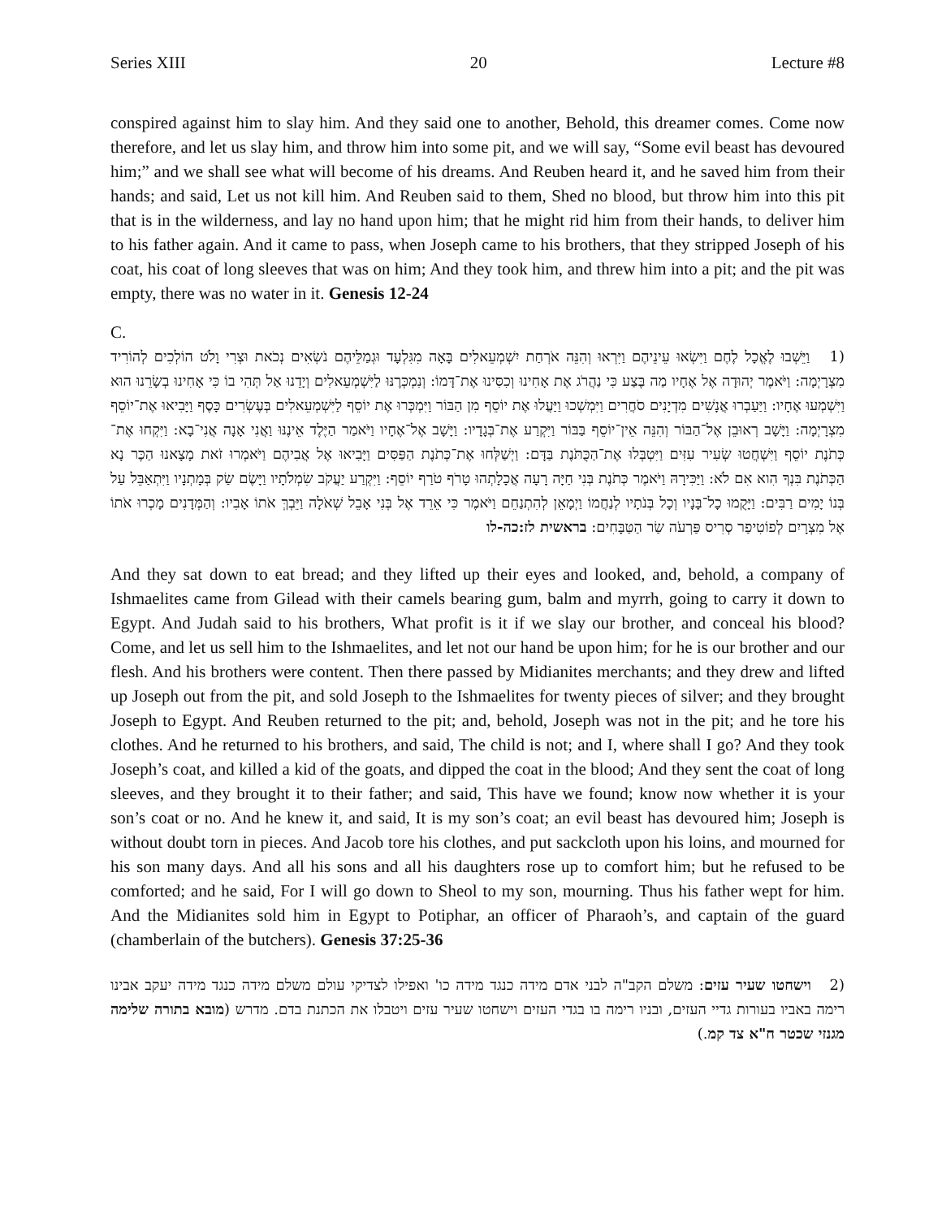Series XIII 20 Lecture #8
conspired against him to slay him. And they said one to another, Behold, this dreamer comes. Come now therefore, and let us slay him, and throw him into some pit, and we will say, “Some evil beast has devoured him;” and we shall see what will become of his dreams. And Reuben heard it, and he saved him from their hands; and said, Let us not kill him. And Reuben said to them, Shed no blood, but throw him into this pit that is in the wilderness, and lay no hand upon him; that he might rid him from their hands, to deliver him to his father again. And it came to pass, when Joseph came to his brothers, that they stripped Joseph of his coat, his coat of long sleeves that was on him; And they took him, and threw him into a pit; and the pit was empty, there was no water in it. Genesis 12-24
C.
(1 וַיֵּשְׁבוּ לֶאֱכָל לֶחֶם וַיִּשְׂאוּ עֵינֵיהֶם וַיִּרְאוּ וְהִנֵּה אֹרְחַת יִשְׁמְעֵאלִים בָּאָה מִגִּלְעָד וּגְמַלֵּיהֶם נֹשְׂאִים נְכֹאת וּצְרִי וָלֹט הוֹלְכִים לְהוֹרִיד מִצְרָיְמָה: וַיֹּאמֶר יְהוּדָה אֶל אֶחָיו מַה בֶּצַע כִּי נַהֲרֹג אֶת אָחִינוּ וְכִסִּינוּ אֶת־דָּמוֹ: וְנִמְכְּרֶנּוּ לַיִּשְׁמְעֵאלִים וְיָדֵנוּ אַל תְּהִי בוֹ כִּי אָחִינוּ בְשָׂרֵנוּ הוּא וַיִּשְׁמְעוּ אֶחָיו: וַיַּעַבְרוּ אֲנָשִׁים מִדְיָנִים סֹחֲרִים וַיִּמְשְׁכוּ וַיַּעֲלוּ אֶת יוֹסֵף מִן הַבּוֹר וַיִּמְכְּרוּ אֶת יוֹסֵף לַיִּשְׁמְעֵאלִים בְּעֶשְׂרִים כָּסֶף וַיָּבִיאוּ אֶת־יוֹסֵף מִצְרָיְמָה: וַיָּשָׁב רְאוּבֵן אֶל־הַבּוֹר וְהִנֵּה אֵין־יוֹסֵף בַּבּוֹר וַיִּקְרַע אֶת־בְּגָדָיו: וַיָּשָׁב אֶל־אֶחָיו וַיֹּאמַר הַיֶּלֶד אֵינֶנּוּ וַאֲנִי אָנָה אֲנִי־בָא: וַיִּקְחוּ אֶת־כְּתֹנֶת יוֹסֵף וַיִּשְׁחֲטוּ שְׂעִיר עִזִּים וַיִּטְבְּלוּ אֶת־הַכֻּתֹּנֶת בַּדָּם: וַיְשַׁלְּחוּ אֶת־כְּתֹנֶת הַפַּסִּים וַיָּבִיאוּ אֶל אֲבִיהֶם וַיֹּאמְרוּ זֹאת מָצָאנוּ הַכֶּר נָא הַכְּתֹנֶת בִּנְךָ הִוא אִם לֹא: וַיַּכִּירָהּ וַיֹּאמֶר כְּתֹנֶת בְּנִי חַיָּה רָעָה אֲכָלָתְהוּ טָרֹף טֹרַף יוֹסֵף: וַיִּקְרַע יַעֲקֹב שִׂמְלֹתָיו וַיָּשֶׂם שַׂק בְּמָתְנָיו וַיִּתְאַבֵּל עַל בְּנוֹ יָמִים רַבִּים: וַיָּקֻמוּ כָל־בָּנָיו וְכָל בְּנֹתָיו לְנַחֲמוֹ וַיְמָאֵן לְהִתְנַחֵם וַיֹּאמֶר כִּי אֵרֵד אֶל בְּנִי אָבֵל שְׁאֹלָה וַיֵּבְךְּ אֹתוֹ אָבִיו: וְהַמְּדָנִים מָכְרוּ אֹתוֹ אֶל מִצְרָיִם לְפוֹטִיפַר סְרִיס פַּרְעֹה שַׂר הַטַּבָּחִים: בראשית לז:כה-לו
And they sat down to eat bread; and they lifted up their eyes and looked, and, behold, a company of Ishmaelites came from Gilead with their camels bearing gum, balm and myrrh, going to carry it down to Egypt. And Judah said to his brothers, What profit is it if we slay our brother, and conceal his blood? Come, and let us sell him to the Ishmaelites, and let not our hand be upon him; for he is our brother and our flesh. And his brothers were content. Then there passed by Midianites merchants; and they drew and lifted up Joseph out from the pit, and sold Joseph to the Ishmaelites for twenty pieces of silver; and they brought Joseph to Egypt. And Reuben returned to the pit; and, behold, Joseph was not in the pit; and he tore his clothes. And he returned to his brothers, and said, The child is not; and I, where shall I go? And they took Joseph’s coat, and killed a kid of the goats, and dipped the coat in the blood; And they sent the coat of long sleeves, and they brought it to their father; and said, This have we found; know now whether it is your son’s coat or no. And he knew it, and said, It is my son’s coat; an evil beast has devoured him; Joseph is without doubt torn in pieces. And Jacob tore his clothes, and put sackcloth upon his loins, and mourned for his son many days. And all his sons and all his daughters rose up to comfort him; but he refused to be comforted; and he said, For I will go down to Sheol to my son, mourning. Thus his father wept for him. And the Midianites sold him in Egypt to Potiphar, an officer of Pharaoh’s, and captain of the guard (chamberlain of the butchers). Genesis 37:25-36
(2 וישחטו שעיר עזים: משלם הקב"ה לבני אדם מידה כנגד מידה כו' ואפילו לצדיקי עולם משלם מידה כנגד מידה יעקב אבינו רימה באביו בעורות גדיי העזים, ובניו רימה בו בגדי העזים וישחטו שעיר עזים ויטבלו את הכתנת בדם. מדרש (מובא בתורה שלימה מגנזי שכטר ח"א צד קמ.)